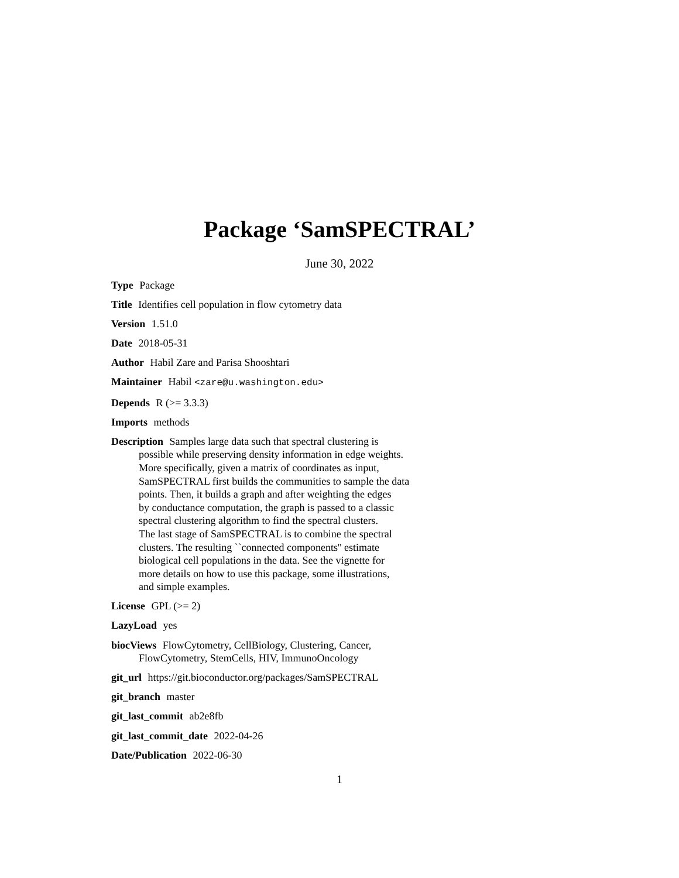Package ‘SamSPECTRAL’
June 30, 2022
Type Package
Title Identifies cell population in flow cytometry data
Version 1.51.0
Date 2018-05-31
Author Habil Zare and Parisa Shooshtari
Maintainer Habil <zare@u.washington.edu>
Depends R (>= 3.3.3)
Imports methods
Description Samples large data such that spectral clustering is
possible while preserving density information in edge weights.
More specifically, given a matrix of coordinates as input,
SamSPECTRAL first builds the communities to sample the data
points. Then, it builds a graph and after weighting the edges
by conductance computation, the graph is passed to a classic
spectral clustering algorithm to find the spectral clusters.
The last stage of SamSPECTRAL is to combine the spectral
clusters. The resulting ``connected components'' estimate
biological cell populations in the data. See the vignette for
more details on how to use this package, some illustrations,
and simple examples.
License GPL (>= 2)
LazyLoad yes
biocViews FlowCytometry, CellBiology, Clustering, Cancer,
FlowCytometry, StemCells, HIV, ImmunoOncology
git_url https://git.bioconductor.org/packages/SamSPECTRAL
git_branch master
git_last_commit ab2e8fb
git_last_commit_date 2022-04-26
Date/Publication 2022-06-30
1